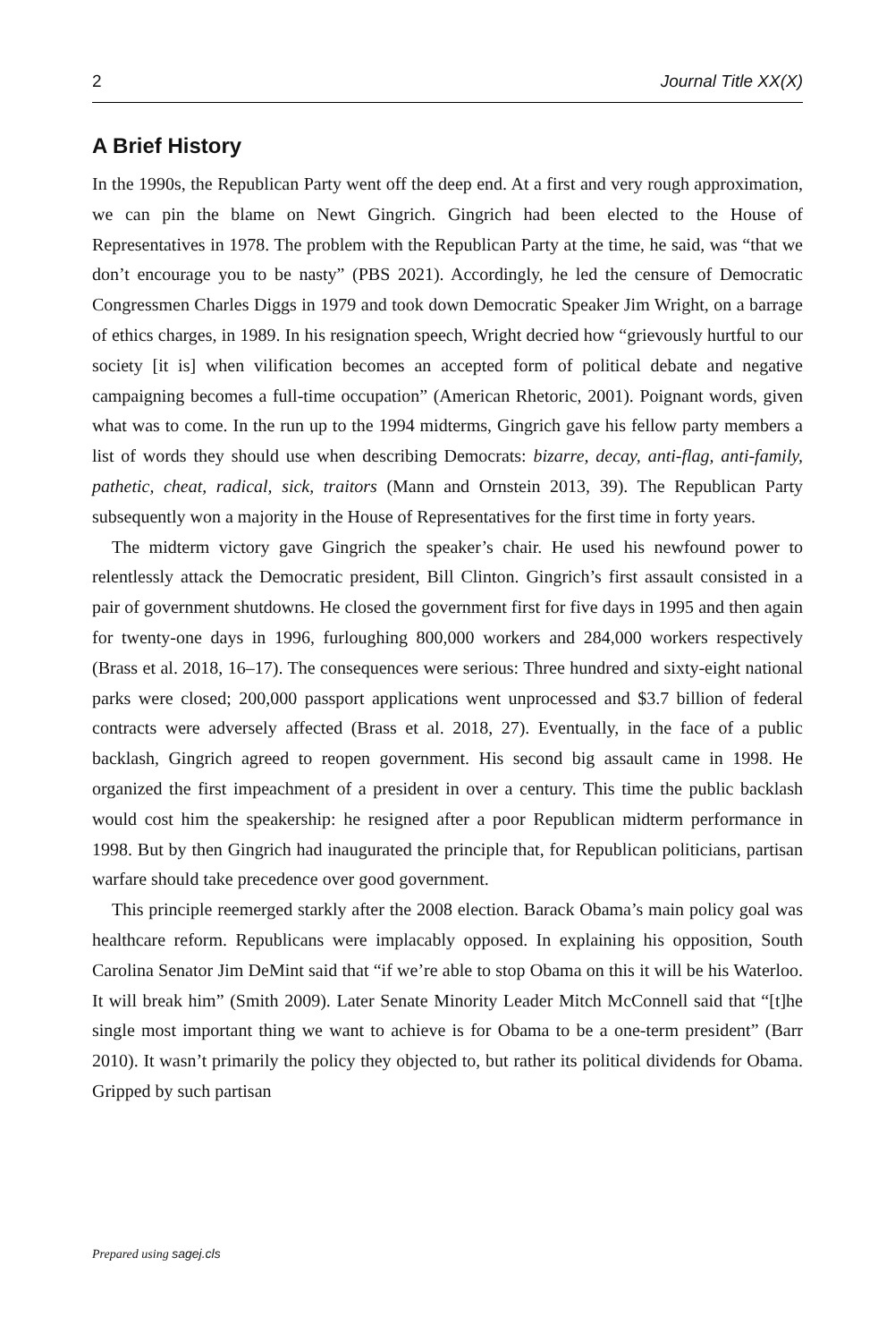2 Journal Title XX(X)
A Brief History
In the 1990s, the Republican Party went off the deep end. At a first and very rough approximation, we can pin the blame on Newt Gingrich. Gingrich had been elected to the House of Representatives in 1978. The problem with the Republican Party at the time, he said, was “that we don’t encourage you to be nasty” (PBS 2021). Accordingly, he led the censure of Democratic Congressmen Charles Diggs in 1979 and took down Democratic Speaker Jim Wright, on a barrage of ethics charges, in 1989. In his resignation speech, Wright decried how “grievously hurtful to our society [it is] when vilification becomes an accepted form of political debate and negative campaigning becomes a full-time occupation” (American Rhetoric, 2001). Poignant words, given what was to come. In the run up to the 1994 midterms, Gingrich gave his fellow party members a list of words they should use when describing Democrats: bizarre, decay, anti-flag, anti-family, pathetic, cheat, radical, sick, traitors (Mann and Ornstein 2013, 39). The Republican Party subsequently won a majority in the House of Representatives for the first time in forty years.
The midterm victory gave Gingrich the speaker’s chair. He used his newfound power to relentlessly attack the Democratic president, Bill Clinton. Gingrich’s first assault consisted in a pair of government shutdowns. He closed the government first for five days in 1995 and then again for twenty-one days in 1996, furloughing 800,000 workers and 284,000 workers respectively (Brass et al. 2018, 16–17). The consequences were serious: Three hundred and sixty-eight national parks were closed; 200,000 passport applications went unprocessed and $3.7 billion of federal contracts were adversely affected (Brass et al. 2018, 27). Eventually, in the face of a public backlash, Gingrich agreed to reopen government. His second big assault came in 1998. He organized the first impeachment of a president in over a century. This time the public backlash would cost him the speakership: he resigned after a poor Republican midterm performance in 1998. But by then Gingrich had inaugurated the principle that, for Republican politicians, partisan warfare should take precedence over good government.
This principle reemerged starkly after the 2008 election. Barack Obama’s main policy goal was healthcare reform. Republicans were implacably opposed. In explaining his opposition, South Carolina Senator Jim DeMint said that “if we’re able to stop Obama on this it will be his Waterloo. It will break him” (Smith 2009). Later Senate Minority Leader Mitch McConnell said that “[t]he single most important thing we want to achieve is for Obama to be a one-term president” (Barr 2010). It wasn’t primarily the policy they objected to, but rather its political dividends for Obama. Gripped by such partisan
Prepared using sagej.cls